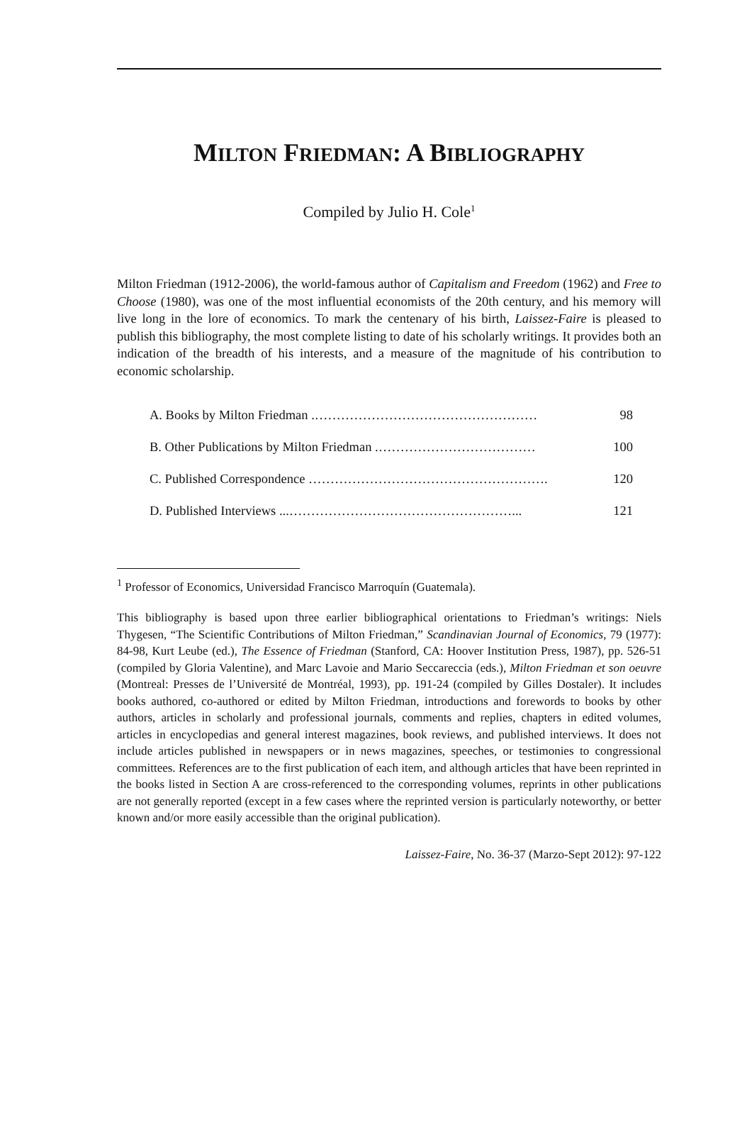MILTON FRIEDMAN: A BIBLIOGRAPHY
Compiled by Julio H. Cole<sup>1</sup>
Milton Friedman (1912-2006), the world-famous author of Capitalism and Freedom (1962) and Free to Choose (1980), was one of the most influential economists of the 20th century, and his memory will live long in the lore of economics. To mark the centenary of his birth, Laissez-Faire is pleased to publish this bibliography, the most complete listing to date of his scholarly writings. It provides both an indication of the breadth of his interests, and a measure of the magnitude of his contribution to economic scholarship.
A. Books by Milton Friedman .…………………………………………… 98
B. Other Publications by Milton Friedman .……………………………… 100
C. Published Correspondence ………………………………………………. 120
D. Published Interviews ...……………………………………………... 121
<sup>1</sup> Professor of Economics, Universidad Francisco Marroquín (Guatemala).
This bibliography is based upon three earlier bibliographical orientations to Friedman’s writings: Niels Thygesen, “The Scientific Contributions of Milton Friedman,” Scandinavian Journal of Economics, 79 (1977): 84-98, Kurt Leube (ed.), The Essence of Friedman (Stanford, CA: Hoover Institution Press, 1987), pp. 526-51 (compiled by Gloria Valentine), and Marc Lavoie and Mario Seccareccia (eds.), Milton Friedman et son oeuvre (Montreal: Presses de l’Université de Montréal, 1993), pp. 191-24 (compiled by Gilles Dostaler). It includes books authored, co-authored or edited by Milton Friedman, introductions and forewords to books by other authors, articles in scholarly and professional journals, comments and replies, chapters in edited volumes, articles in encyclopedias and general interest magazines, book reviews, and published interviews. It does not include articles published in newspapers or in news magazines, speeches, or testimonies to congressional committees. References are to the first publication of each item, and although articles that have been reprinted in the books listed in Section A are cross-referenced to the corresponding volumes, reprints in other publications are not generally reported (except in a few cases where the reprinted version is particularly noteworthy, or better known and/or more easily accessible than the original publication).
Laissez-Faire, No. 36-37 (Marzo-Sept 2012): 97-122